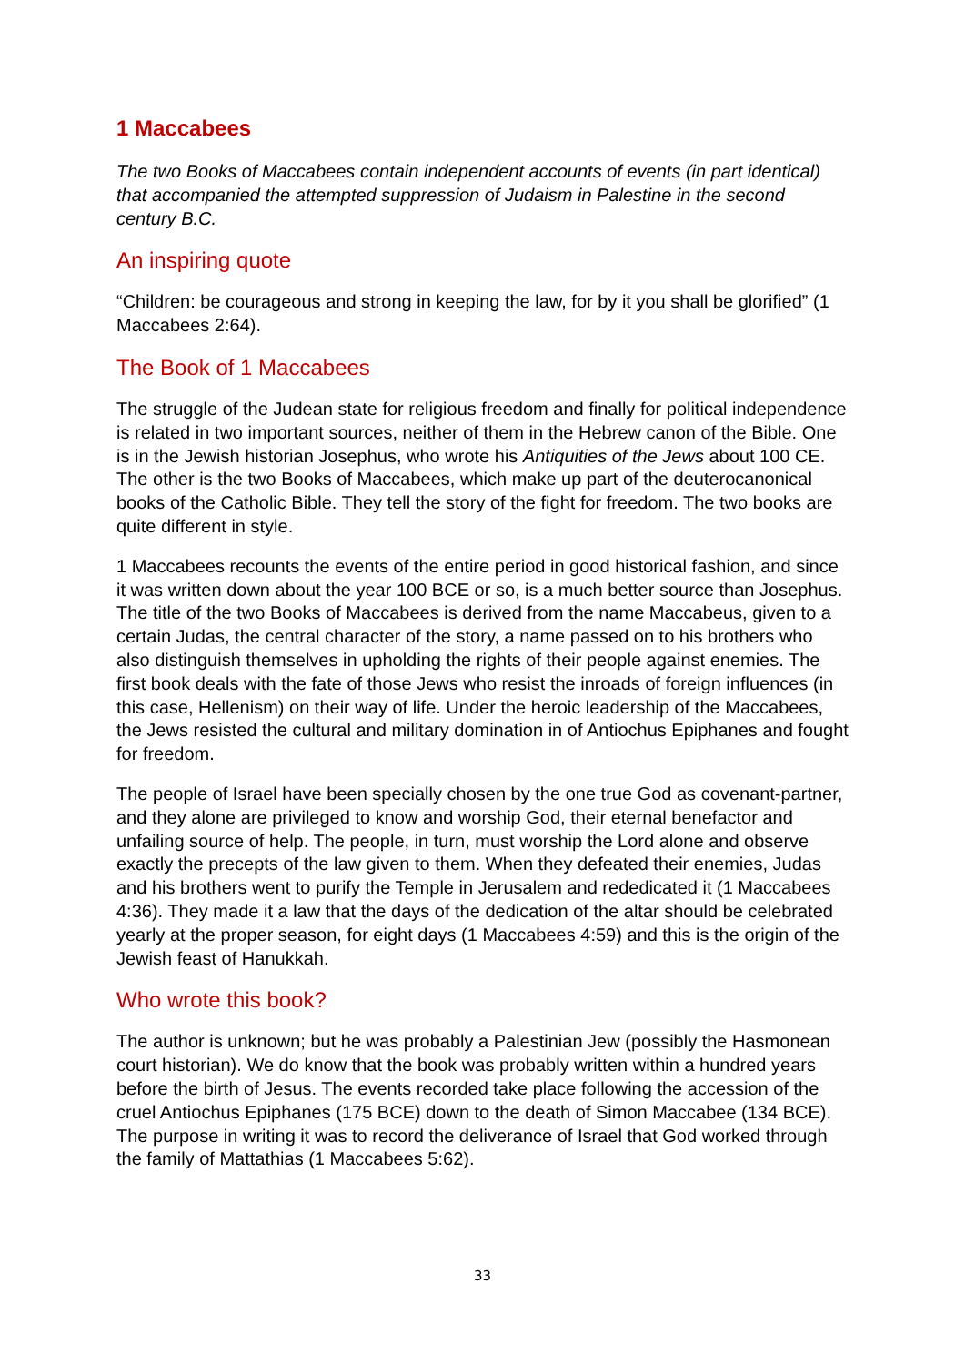1 Maccabees
The two Books of Maccabees contain independent accounts of events (in part identical) that accompanied the attempted suppression of Judaism in Palestine in the second century B.C.
An inspiring quote
“Children: be courageous and strong in keeping the law, for by it you shall be glorified” (1 Maccabees 2:64).
The Book of 1 Maccabees
The struggle of the Judean state for religious freedom and finally for political independence is related in two important sources, neither of them in the Hebrew canon of the Bible. One is in the Jewish historian Josephus, who wrote his Antiquities of the Jews about 100 CE. The other is the two Books of Maccabees, which make up part of the deuterocanonical books of the Catholic Bible. They tell the story of the fight for freedom. The two books are quite different in style.
1 Maccabees recounts the events of the entire period in good historical fashion, and since it was written down about the year 100 BCE or so, is a much better source than Josephus. The title of the two Books of Maccabees is derived from the name Maccabeus, given to a certain Judas, the central character of the story, a name passed on to his brothers who also distinguish themselves in upholding the rights of their people against enemies. The first book deals with the fate of those Jews who resist the inroads of foreign influences (in this case, Hellenism) on their way of life. Under the heroic leadership of the Maccabees, the Jews resisted the cultural and military domination in of Antiochus Epiphanes and fought for freedom.
The people of Israel have been specially chosen by the one true God as covenant-partner, and they alone are privileged to know and worship God, their eternal benefactor and unfailing source of help. The people, in turn, must worship the Lord alone and observe exactly the precepts of the law given to them. When they defeated their enemies, Judas and his brothers went to purify the Temple in Jerusalem and rededicated it (1 Maccabees 4:36). They made it a law that the days of the dedication of the altar should be celebrated yearly at the proper season, for eight days (1 Maccabees 4:59) and this is the origin of the Jewish feast of Hanukkah.
Who wrote this book?
The author is unknown; but he was probably a Palestinian Jew (possibly the Hasmonean court historian). We do know that the book was probably written within a hundred years before the birth of Jesus. The events recorded take place following the accession of the cruel Antiochus Epiphanes (175 BCE) down to the death of Simon Maccabee (134 BCE). The purpose in writing it was to record the deliverance of Israel that God worked through the family of Mattathias (1 Maccabees 5:62).
33